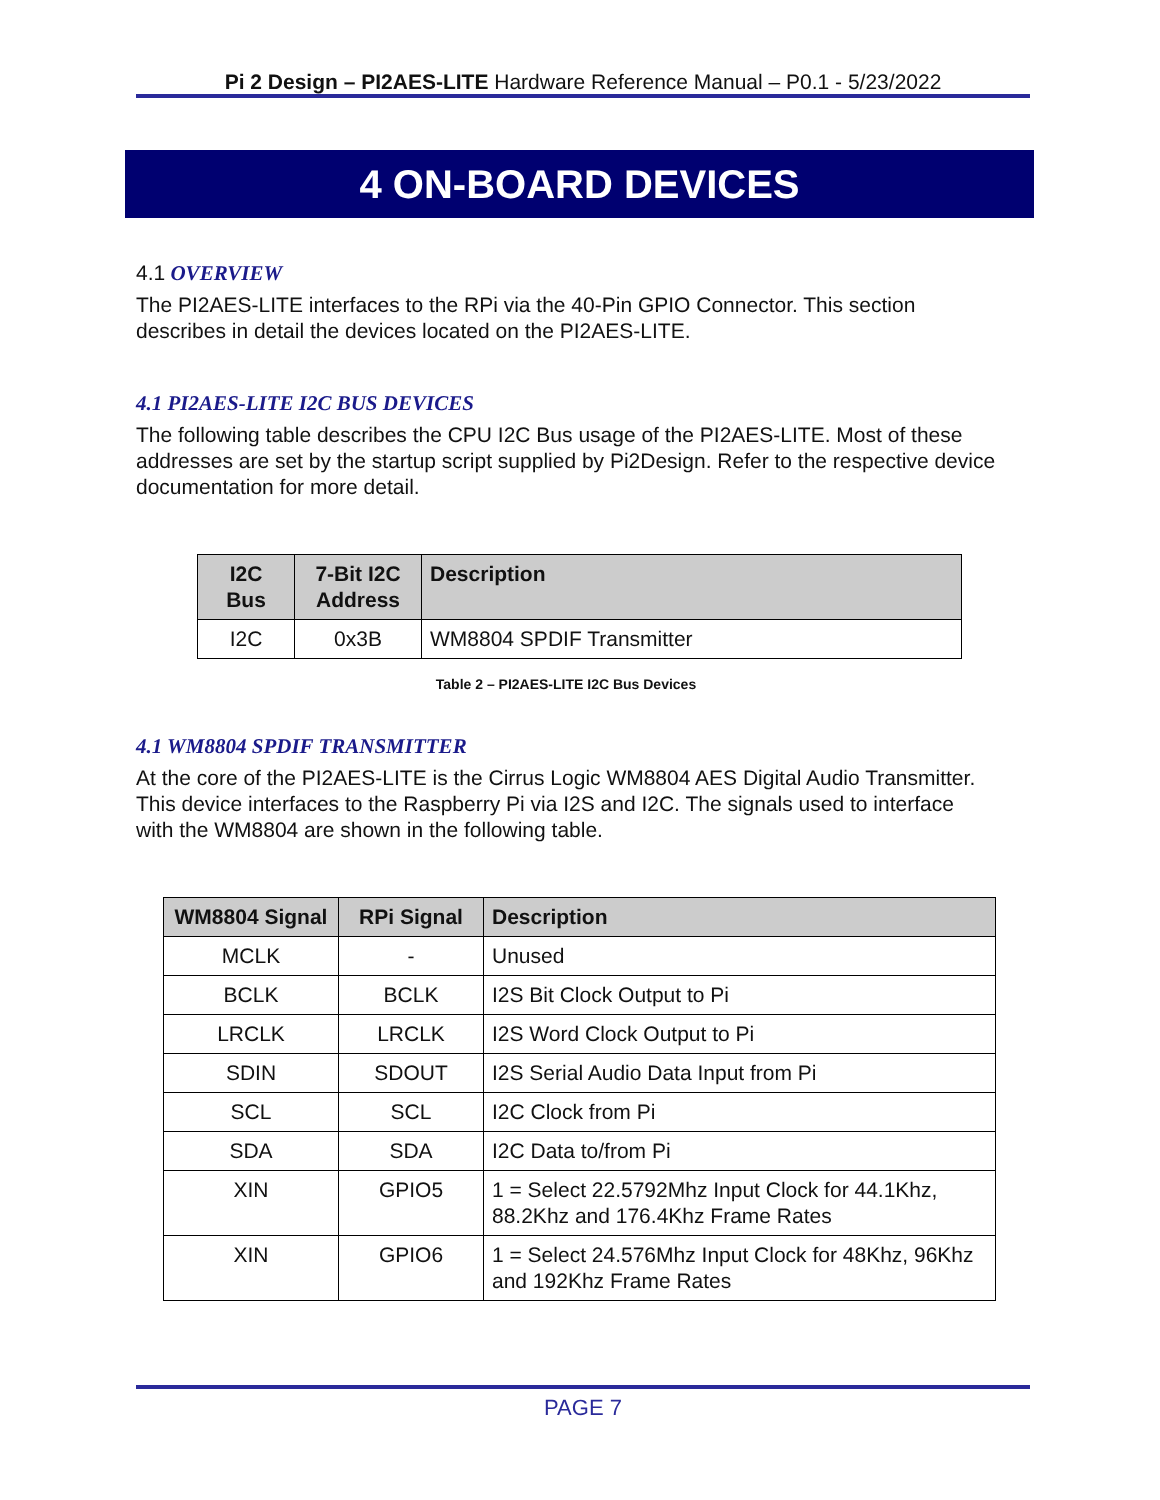Pi 2 Design – PI2AES-LITE Hardware Reference Manual – P0.1 - 5/23/2022
4 ON-BOARD DEVICES
4.1 OVERVIEW
The PI2AES-LITE interfaces to the RPi via the 40-Pin GPIO Connector. This section describes in detail the devices located on the PI2AES-LITE.
4.1 PI2AES-LITE I2C BUS DEVICES
The following table describes the CPU I2C Bus usage of the PI2AES-LITE. Most of these addresses are set by the startup script supplied by Pi2Design. Refer to the respective device documentation for more detail.
| I2C Bus | 7-Bit I2C Address | Description |
| --- | --- | --- |
| I2C | 0x3B | WM8804 SPDIF Transmitter |
Table 2 – PI2AES-LITE I2C Bus Devices
4.1 WM8804 SPDIF TRANSMITTER
At the core of the PI2AES-LITE is the Cirrus Logic WM8804 AES Digital Audio Transmitter. This device interfaces to the Raspberry Pi via I2S and I2C. The signals used to interface with the WM8804 are shown in the following table.
| WM8804 Signal | RPi Signal | Description |
| --- | --- | --- |
| MCLK | - | Unused |
| BCLK | BCLK | I2S Bit Clock Output to Pi |
| LRCLK | LRCLK | I2S Word Clock Output to Pi |
| SDIN | SDOUT | I2S Serial Audio Data Input from Pi |
| SCL | SCL | I2C Clock from Pi |
| SDA | SDA | I2C Data to/from Pi |
| XIN | GPIO5 | 1 = Select 22.5792Mhz Input Clock for 44.1Khz, 88.2Khz and 176.4Khz Frame Rates |
| XIN | GPIO6 | 1 = Select 24.576Mhz Input Clock for 48Khz, 96Khz and 192Khz Frame Rates |
PAGE 7